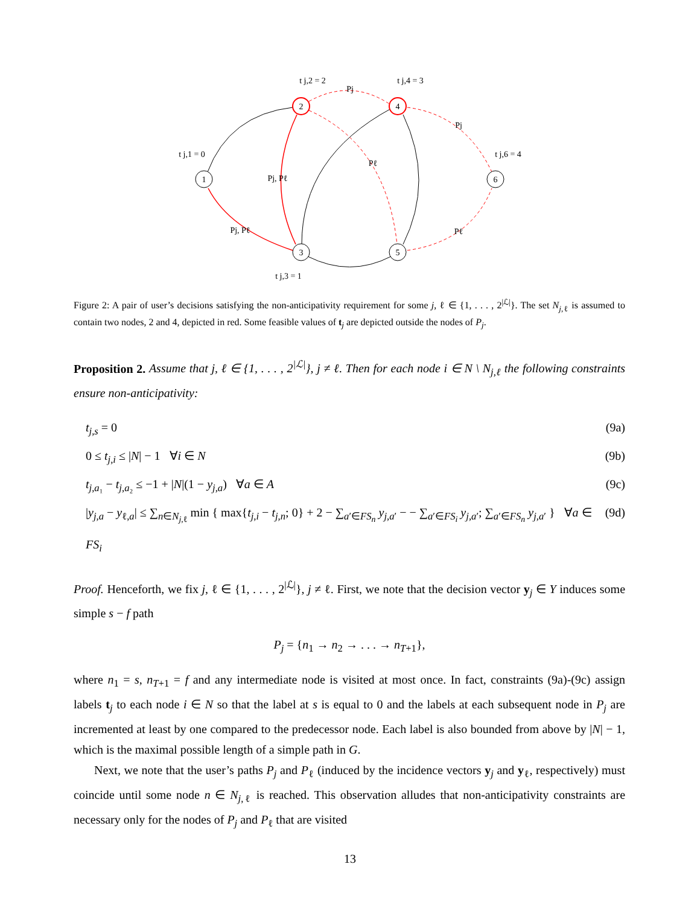1
2
3
4
5
6
t j,2 = 2
t j,4 = 3
t j,1 = 0
t j,6 = 4
t j,3 = 1
Pj
Pj
Pℓ
Pj, Pℓ
Pj, Pℓ
Pℓ
Figure 2: A pair of user’s decisions satisfying the non-anticipativity requirement for some j, ℓ ∈ {1, . . . , 2<sup>|ℒ|</sup>}. The set N<sub>j,ℓ</sub> is assumed to contain two nodes, 2 and 4, depicted in red. Some feasible values of t<sub>j</sub> are depicted outside the nodes of P<sub>j</sub>.
Proposition 2. Assume that j, ℓ ∈ {1, . . . , 2<sup>|ℒ|</sup>}, j ≠ ℓ. Then for each node i ∈ N \ N<sub>j,ℓ</sub> the following constraints ensure non-anticipativity:
t<sub>j,s</sub> = 0 (9a)
0 ≤ t<sub>j,i</sub> ≤ |N| − 1 ∀i ∈ N (9b)
t<sub>j,a₁</sub> − t<sub>j,a₂</sub> ≤ −1 + |N|(1 − y<sub>j,a</sub>) ∀a ∈ A (9c)
|y<sub>j,a</sub> − y<sub>ℓ,a</sub>| ≤ ∑<sub>n∈N<sub>j,ℓ</sub></sub> min { max{t<sub>j,i</sub> − t<sub>j,n</sub>; 0} + 2 − ∑<sub>a′∈FS<sub>n</sub></sub> y<sub>j,a′</sub> − − ∑<sub>a′∈FS<sub>i</sub></sub> y<sub>j,a′</sub>; ∑<sub>a′∈FS<sub>n</sub></sub> y<sub>j,a′</sub> } ∀a ∈ FS<sub>i</sub> (9d)
Proof. Henceforth, we fix j, ℓ ∈ {1, . . . , 2<sup>|ℒ|</sup>}, j ≠ ℓ. First, we note that the decision vector y<sub>j</sub> ∈ Y induces some simple s − f path
P<sub>j</sub> = {n<sub>1</sub> → n<sub>2</sub> → . . . → n<sub>T+1</sub>},
where n<sub>1</sub> = s, n<sub>T+1</sub> = f and any intermediate node is visited at most once. In fact, constraints (9a)-(9c) assign labels t<sub>j</sub> to each node i ∈ N so that the label at s is equal to 0 and the labels at each subsequent node in P<sub>j</sub> are incremented at least by one compared to the predecessor node. Each label is also bounded from above by |N| − 1, which is the maximal possible length of a simple path in G.
Next, we note that the user’s paths P<sub>j</sub> and P<sub>ℓ</sub> (induced by the incidence vectors y<sub>j</sub> and y<sub>ℓ</sub>, respectively) must coincide until some node n ∈ N<sub>j,ℓ</sub> is reached. This observation alludes that non-anticipativity constraints are necessary only for the nodes of P<sub>j</sub> and P<sub>ℓ</sub> that are visited
13